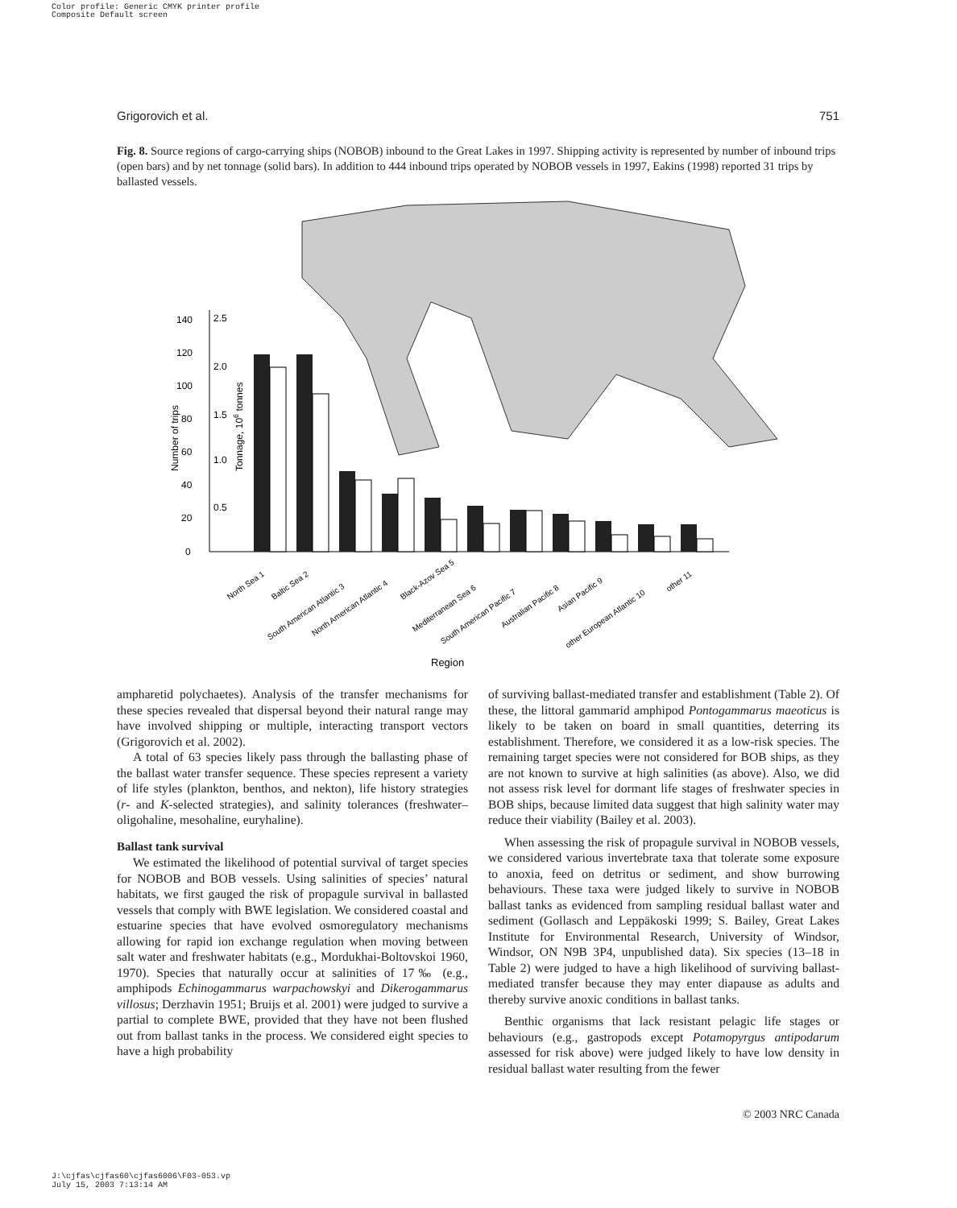Color profile: Generic CMYK printer profile
Composite Default screen
Grigorovich et al. 751
Fig. 8. Source regions of cargo-carrying ships (NOBOB) inbound to the Great Lakes in 1997. Shipping activity is represented by number of inbound trips (open bars) and by net tonnage (solid bars). In addition to 444 inbound trips operated by NOBOB vessels in 1997, Eakins (1998) reported 31 trips by ballasted vessels.
0
20
40
60
80
100
120
140
0.5
1.0
1.5
2.0
2.5
Number of trips
Tonnage, 106 tonnes
North Sea 1
Baltic Sea 2
South American Atlantic 3
North American Atlantic 4
Black-Azov Sea 5
Mediterranean Sea 6
South American Pacific 7
Australian Pacific 8
Asian Pacific 9
other European Atlantic 10
other 11
Region
ampharetid polychaetes). Analysis of the transfer mechanisms for these species revealed that dispersal beyond their natural range may have involved shipping or multiple, interacting transport vectors (Grigorovich et al. 2002).
A total of 63 species likely pass through the ballasting phase of the ballast water transfer sequence. These species represent a variety of life styles (plankton, benthos, and nekton), life history strategies (r- and K-selected strategies), and salinity tolerances (freshwater–oligohaline, mesohaline, euryhaline).
Ballast tank survival
We estimated the likelihood of potential survival of target species for NOBOB and BOB vessels. Using salinities of species’ natural habitats, we first gauged the risk of propagule survival in ballasted vessels that comply with BWE legislation. We considered coastal and estuarine species that have evolved osmoregulatory mechanisms allowing for rapid ion exchange regulation when moving between salt water and freshwater habitats (e.g., Mordukhai-Boltovskoi 1960, 1970). Species that naturally occur at salinities of 17‰ (e.g., amphipods Echinogammarus warpachowskyi and Dikerogammarus villosus; Derzhavin 1951; Bruijs et al. 2001) were judged to survive a partial to complete BWE, provided that they have not been flushed out from ballast tanks in the process. We considered eight species to have a high probability
of surviving ballast-mediated transfer and establishment (Table 2). Of these, the littoral gammarid amphipod Pontogammarus maeoticus is likely to be taken on board in small quantities, deterring its establishment. Therefore, we considered it as a low-risk species. The remaining target species were not considered for BOB ships, as they are not known to survive at high salinities (as above). Also, we did not assess risk level for dormant life stages of freshwater species in BOB ships, because limited data suggest that high salinity water may reduce their viability (Bailey et al. 2003).
When assessing the risk of propagule survival in NOBOB vessels, we considered various invertebrate taxa that tolerate some exposure to anoxia, feed on detritus or sediment, and show burrowing behaviours. These taxa were judged likely to survive in NOBOB ballast tanks as evidenced from sampling residual ballast water and sediment (Gollasch and Leppäkoski 1999; S. Bailey, Great Lakes Institute for Environmental Research, University of Windsor, Windsor, ON N9B 3P4, unpublished data). Six species (13–18 in Table 2) were judged to have a high likelihood of surviving ballast-mediated transfer because they may enter diapause as adults and thereby survive anoxic conditions in ballast tanks.
Benthic organisms that lack resistant pelagic life stages or behaviours (e.g., gastropods except Potamopyrgus antipodarum assessed for risk above) were judged likely to have low density in residual ballast water resulting from the fewer
© 2003 NRC Canada
J:\cjfas\cjfas60\cjfas6006\F03-053.vp
July 15, 2003 7:13:14 AM